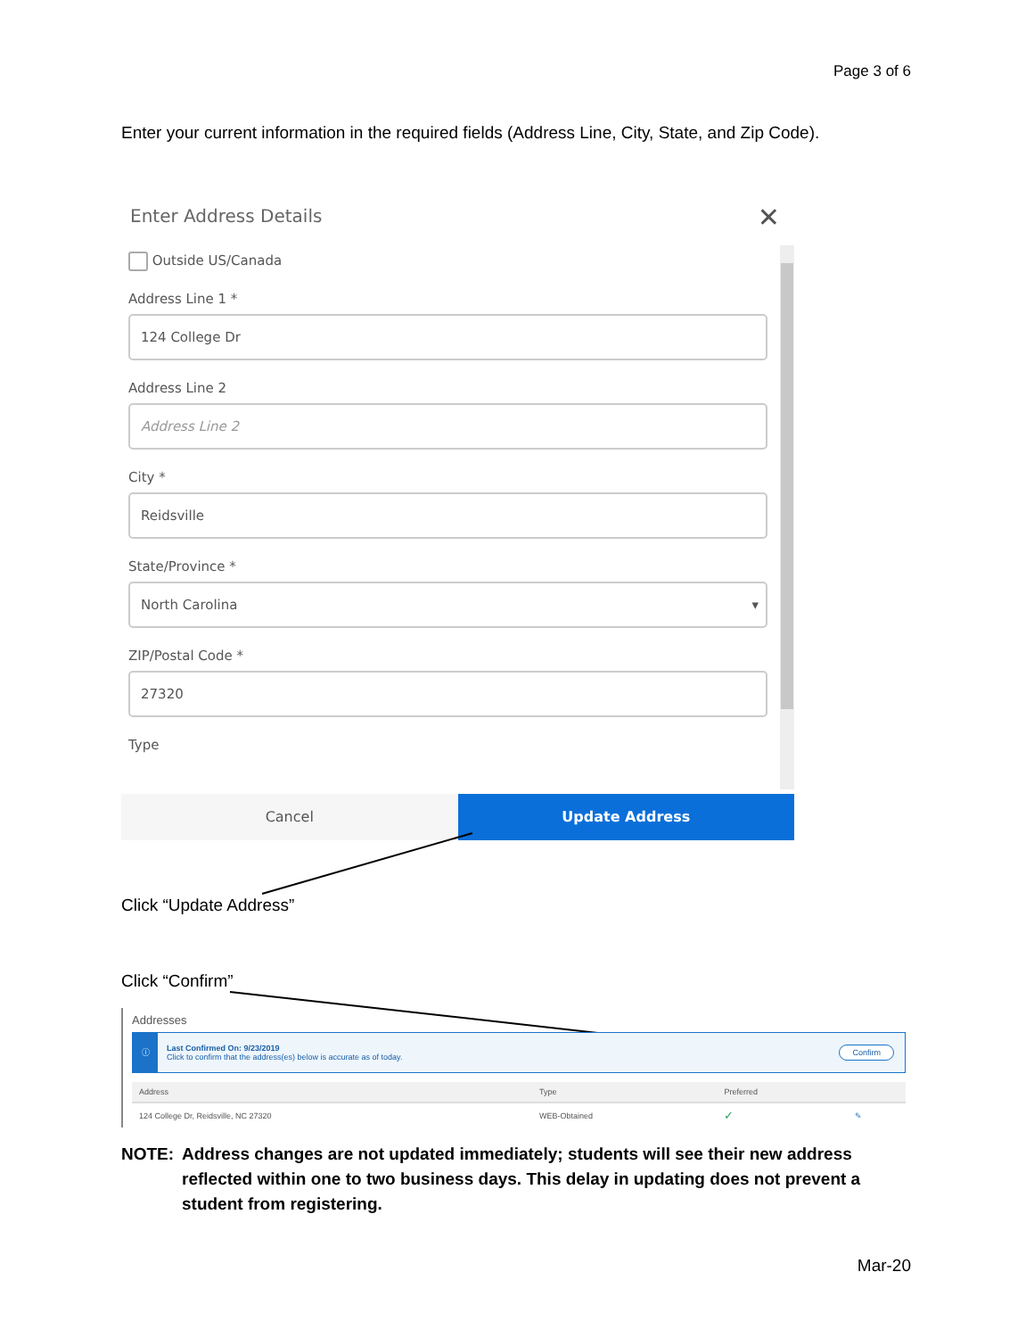Page 3 of 6
Enter your current information in the required fields (Address Line, City, State, and Zip Code).
Enter Address Details
✕
Outside US/Canada
Address Line 1 *
124 College Dr
Address Line 2
Address Line 2
City *
Reidsville
State/Province *
North Carolina ▾
ZIP/Postal Code *
27320
Type
Cancel Update Address
Click “Update Address”
Click “Confirm”
Addresses
ⓘ
Last Confirmed On: 9/23/2019
Click to confirm that the address(es) below is accurate as of today.
Confirm
| Address | Type | Preferred | |
| --- | --- | --- | --- |
| 124 College Dr, Reidsville, NC 27320 | WEB-Obtained | ✓ | ✎ |
NOTE: Address changes are not updated immediately; students will see their new address reflected within one to two business days. This delay in updating does not prevent a student from registering.
Mar-20